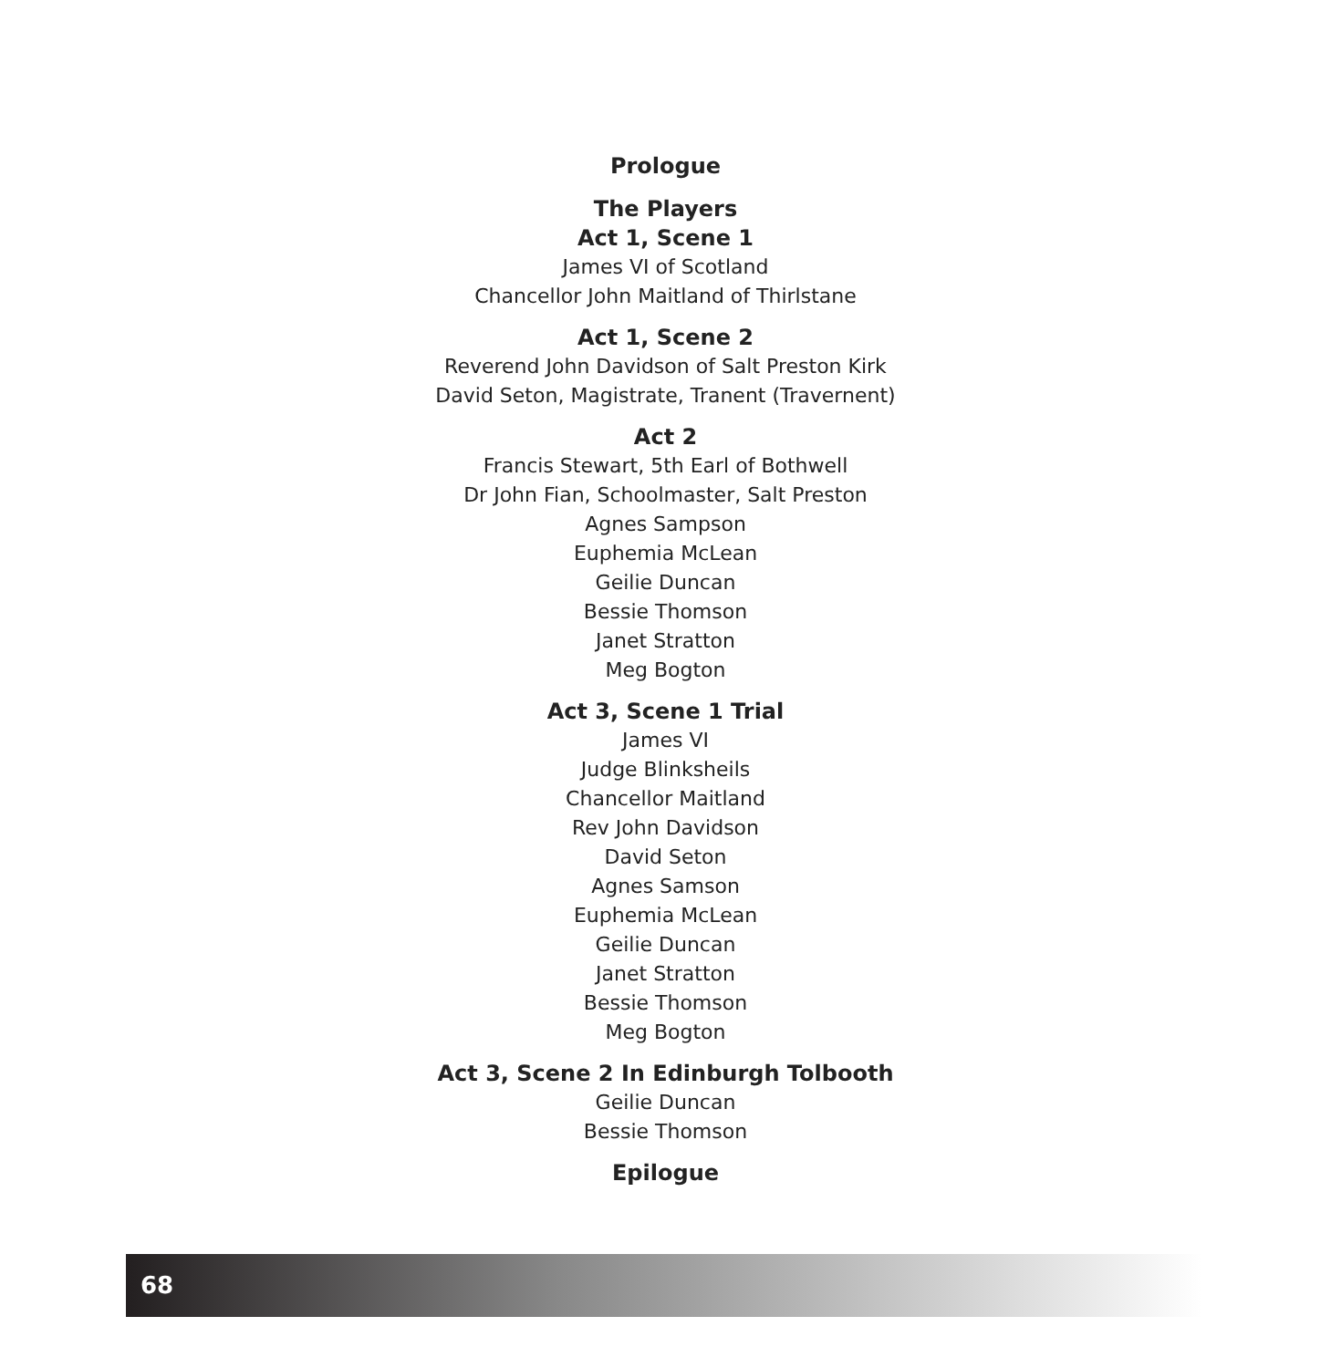Prologue
The Players
Act 1, Scene 1
James VI of Scotland
Chancellor John Maitland of Thirlstane
Act 1, Scene 2
Reverend John Davidson of Salt Preston Kirk
David Seton, Magistrate, Tranent (Travernent)
Act 2
Francis Stewart, 5th Earl of Bothwell
Dr John Fian, Schoolmaster, Salt Preston
Agnes Sampson
Euphemia McLean
Geilie Duncan
Bessie Thomson
Janet Stratton
Meg Bogton
Act 3, Scene 1 Trial
James VI
Judge Blinksheils
Chancellor Maitland
Rev John Davidson
David Seton
Agnes Samson
Euphemia McLean
Geilie Duncan
Janet Stratton
Bessie Thomson
Meg Bogton
Act 3, Scene 2 In Edinburgh Tolbooth
Geilie Duncan
Bessie Thomson
Epilogue
68